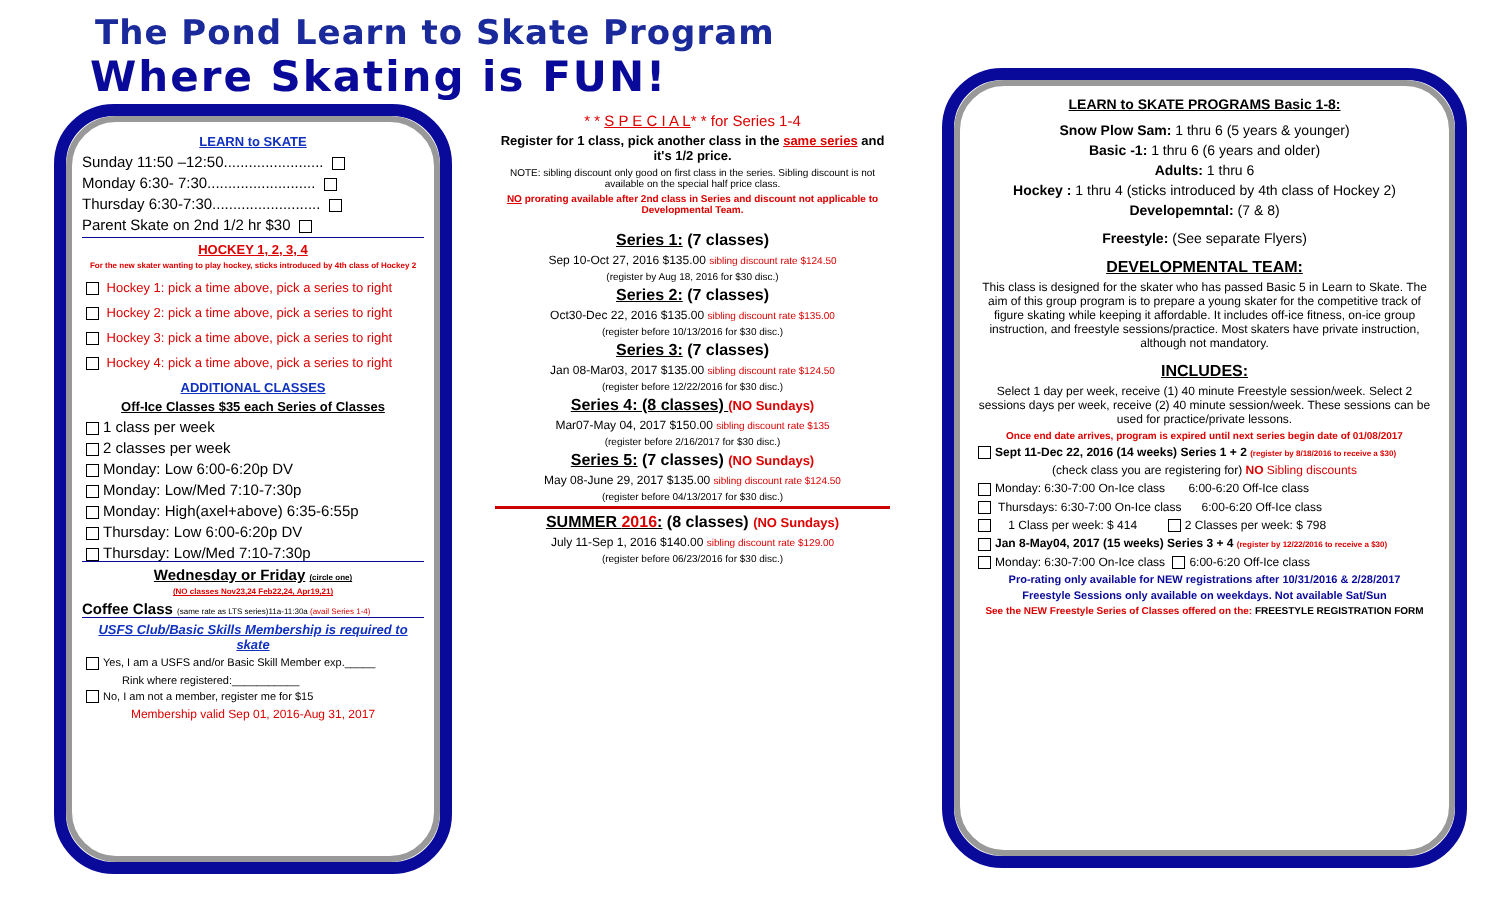The Pond Learn to Skate Program
Where Skating is FUN!
LEARN to SKATE
Sunday 11:50 –12:50........................
Monday 6:30- 7:30..........................
Thursday 6:30-7:30..........................
Parent Skate on 2nd 1/2 hr $30
HOCKEY 1, 2, 3, 4
For the new skater wanting to play hockey, sticks introduced by 4th class of Hockey 2
Hockey 1: pick a time above, pick a series to right
Hockey 2: pick a time above, pick a series to right
Hockey 3: pick a time above, pick a series to right
Hockey 4: pick a time above, pick a series to right
ADDITIONAL CLASSES
Off-Ice Classes $35 each Series of Classes
1 class per week
2 classes per week
Monday: Low 6:00-6:20p DV
Monday: Low/Med 7:10-7:30p
Monday: High(axel+above) 6:35-6:55p
Thursday: Low 6:00-6:20p DV
Thursday: Low/Med 7:10-7:30p
Wednesday or Friday (circle one)
(NO classes Nov23,24 Feb22,24, Apr19,21)
Coffee Class (same rate as LTS series)11a-11:30a (avail Series 1-4)
USFS Club/Basic Skills Membership is required to skate
Yes, I am a USFS and/or Basic Skill Member exp._____
Rink where registered:___________
No, I am not a member, register me for $15
Membership valid Sep 01, 2016-Aug 31, 2017
* * S P E C I A L* * for Series 1-4
Register for 1 class, pick another class in the same series and it's 1/2 price.
NOTE: sibling discount only good on first class in the series. Sibling discount is not available on the special half price class.
NO prorating available after 2nd class in Series and discount not applicable to Developmental Team.
Series 1: (7 classes)
Sep 10-Oct 27, 2016 $135.00 sibling discount rate $124.50
(register by Aug 18, 2016 for $30 disc.)
Series 2: (7 classes)
Oct30-Dec 22, 2016 $135.00 sibling discount rate $135.00
(register before 10/13/2016 for $30 disc.)
Series 3: (7 classes)
Jan 08-Mar03, 2017 $135.00 sibling discount rate $124.50
(register before 12/22/2016 for $30 disc.)
Series 4: (8 classes) (NO Sundays)
Mar07-May 04, 2017 $150.00 sibling discount rate $135
(register before 2/16/2017 for $30 disc.)
Series 5: (7 classes) (NO Sundays)
May 08-June 29, 2017 $135.00 sibling discount rate $124.50
(register before 04/13/2017 for $30 disc.)
SUMMER 2016: (8 classes) (NO Sundays)
July 11-Sep 1, 2016 $140.00 sibling discount rate $129.00
(register before 06/23/2016 for $30 disc.)
LEARN to SKATE PROGRAMS Basic 1-8:
Snow Plow Sam: 1 thru 6 (5 years & younger)
Basic -1: 1 thru 6 (6 years and older)
Adults: 1 thru 6
Hockey : 1 thru 4 (sticks introduced by 4th class of Hockey 2)
Developemntal: (7 & 8)
Freestyle: (See separate Flyers)
DEVELOPMENTAL TEAM:
This class is designed for the skater who has passed Basic 5 in Learn to Skate. The aim of this group program is to prepare a young skater for the competitive track of figure skating while keeping it affordable. It includes off-ice fitness, on-ice group instruction, and freestyle sessions/practice. Most skaters have private instruction, although not mandatory.
INCLUDES:
Select 1 day per week, receive (1) 40 minute Freestyle session/week. Select 2 sessions days per week, receive (2) 40 minute session/week. These sessions can be used for practice/private lessons.
Once end date arrives, program is expired until next series begin date of 01/08/2017
Sept 11-Dec 22, 2016 (14 weeks) Series 1 + 2 (register by 8/18/2016 to receive a $30)
(check class you are registering for) NO Sibling discounts
Monday: 6:30-7:00 On-Ice class 6:00-6:20 Off-Ice class
Thursdays: 6:30-7:00 On-Ice class 6:00-6:20 Off-Ice class
1 Class per week: $ 414 2 Classes per week: $ 798
Jan 8-May04, 2017 (15 weeks) Series 3 + 4 (register by 12/22/2016 to receive a $30)
Monday: 6:30-7:00 On-Ice class 6:00-6:20 Off-Ice class
Pro-rating only available for NEW registrations after 10/31/2016 & 2/28/2017
Freestyle Sessions only available on weekdays. Not available Sat/Sun
See the NEW Freestyle Series of Classes offered on the: FREESTYLE REGISTRATION FORM